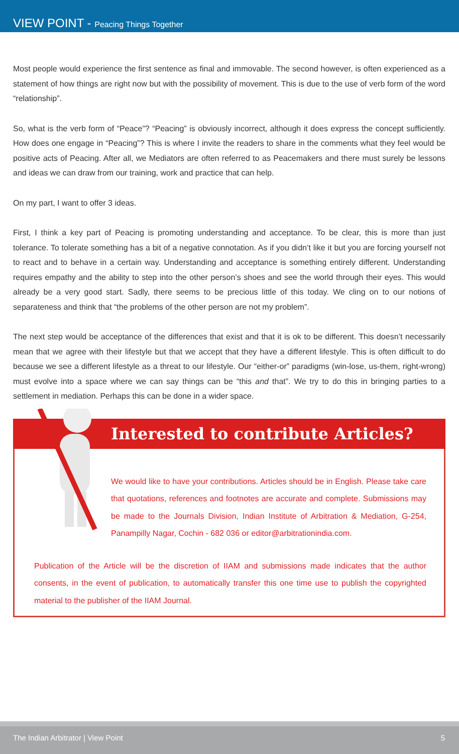VIEW POINT - Peacing Things Together
Most people would experience the first sentence as final and immovable. The second however, is often experienced as a statement of how things are right now but with the possibility of movement. This is due to the use of verb form of the word “relationship”.
So, what is the verb form of “Peace”? “Peacing” is obviously incorrect, although it does express the concept sufficiently. How does one engage in “Peacing”? This is where I invite the readers to share in the comments what they feel would be positive acts of Peacing. After all, we Mediators are often referred to as Peacemakers and there must surely be lessons and ideas we can draw from our training, work and practice that can help.
On my part, I want to offer 3 ideas.
First, I think a key part of Peacing is promoting understanding and acceptance. To be clear, this is more than just tolerance. To tolerate something has a bit of a negative connotation. As if you didn’t like it but you are forcing yourself not to react and to behave in a certain way. Understanding and acceptance is something entirely different. Understanding requires empathy and the ability to step into the other person’s shoes and see the world through their eyes. This would already be a very good start. Sadly, there seems to be precious little of this today. We cling on to our notions of separateness and think that “the problems of the other person are not my problem”.
The next step would be acceptance of the differences that exist and that it is ok to be different. This doesn’t necessarily mean that we agree with their lifestyle but that we accept that they have a different lifestyle. This is often difficult to do because we see a different lifestyle as a threat to our lifestyle. Our “either-or” paradigms (win-lose, us-them, right-wrong) must evolve into a space where we can say things can be “this and that”. We try to do this in bringing parties to a settlement in mediation. Perhaps this can be done in a wider space.
Interested to contribute Articles?
We would like to have your contributions. Articles should be in English. Please take care that quotations, references and footnotes are accurate and complete. Submissions may be made to the Journals Division, Indian Institute of Arbitration & Mediation, G-254, Panampilly Nagar, Cochin - 682 036 or editor@arbitrationindia.com.
Publication of the Article will be the discretion of IIAM and submissions made indicates that the author consents, in the event of publication, to automatically transfer this one time use to publish the copyrighted material to the publisher of the IIAM Journal.
The Indian Arbitrator | View Point 5